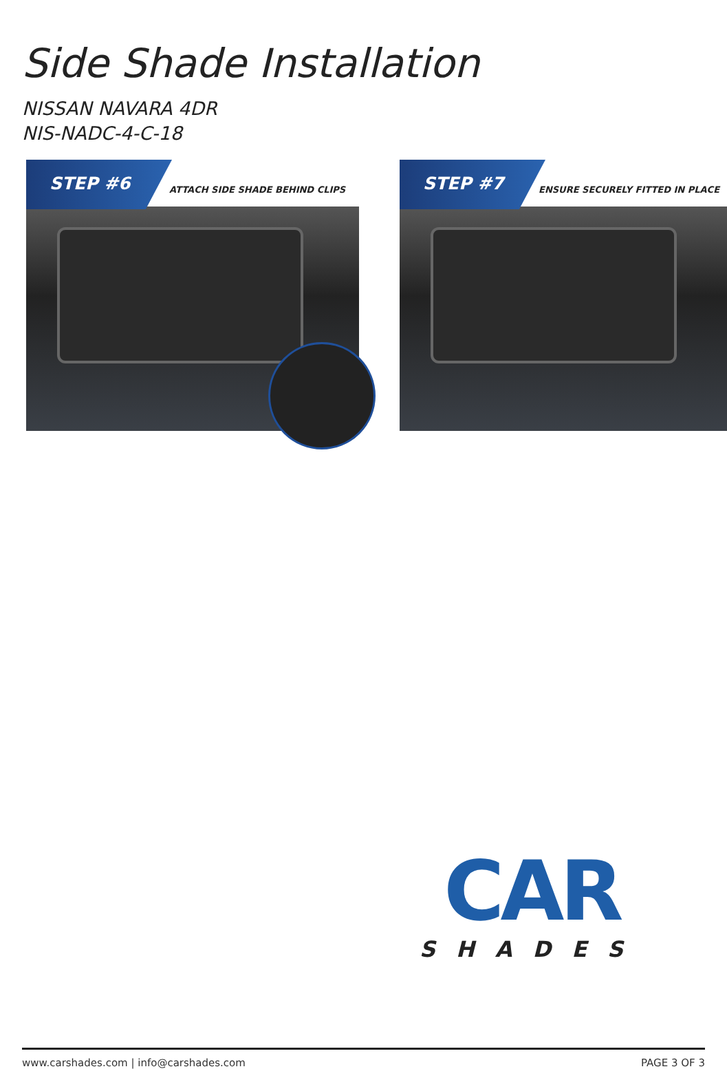Side Shade Installation
NISSAN NAVARA 4DR
NIS-NADC-4-C-18
STEP #6
ATTACH SIDE SHADE BEHIND CLIPS
STEP #7
ENSURE SECURELY FITTED IN PLACE
CAR
SHADES
www.carshades.com | info@carshades.com PAGE 3 OF 3